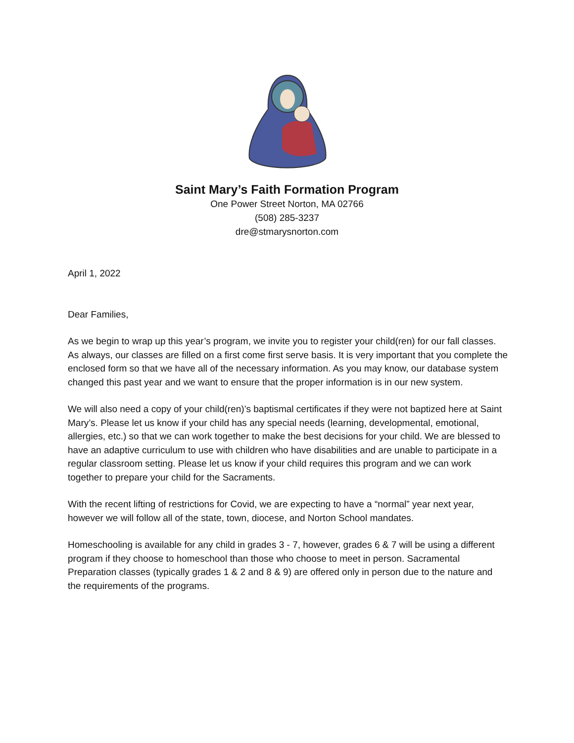Saint Mary’s Faith Formation Program
One Power Street Norton, MA 02766
(508) 285-3237
dre@stmarysnorton.com
April 1, 2022
Dear Families,
As we begin to wrap up this year’s program, we invite you to register your child(ren) for our fall classes. As always, our classes are filled on a first come first serve basis. It is very important that you complete the enclosed form so that we have all of the necessary information. As you may know, our database system changed this past year and we want to ensure that the proper information is in our new system.
We will also need a copy of your child(ren)’s baptismal certificates if they were not baptized here at Saint Mary’s. Please let us know if your child has any special needs (learning, developmental, emotional, allergies, etc.) so that we can work together to make the best decisions for your child. We are blessed to have an adaptive curriculum to use with children who have disabilities and are unable to participate in a regular classroom setting. Please let us know if your child requires this program and we can work together to prepare your child for the Sacraments.
With the recent lifting of restrictions for Covid, we are expecting to have a “normal” year next year, however we will follow all of the state, town, diocese, and Norton School mandates.
Homeschooling is available for any child in grades 3 - 7, however, grades 6 & 7 will be using a different program if they choose to homeschool than those who choose to meet in person. Sacramental Preparation classes (typically grades 1 & 2 and 8 & 9) are offered only in person due to the nature and the requirements of the programs.